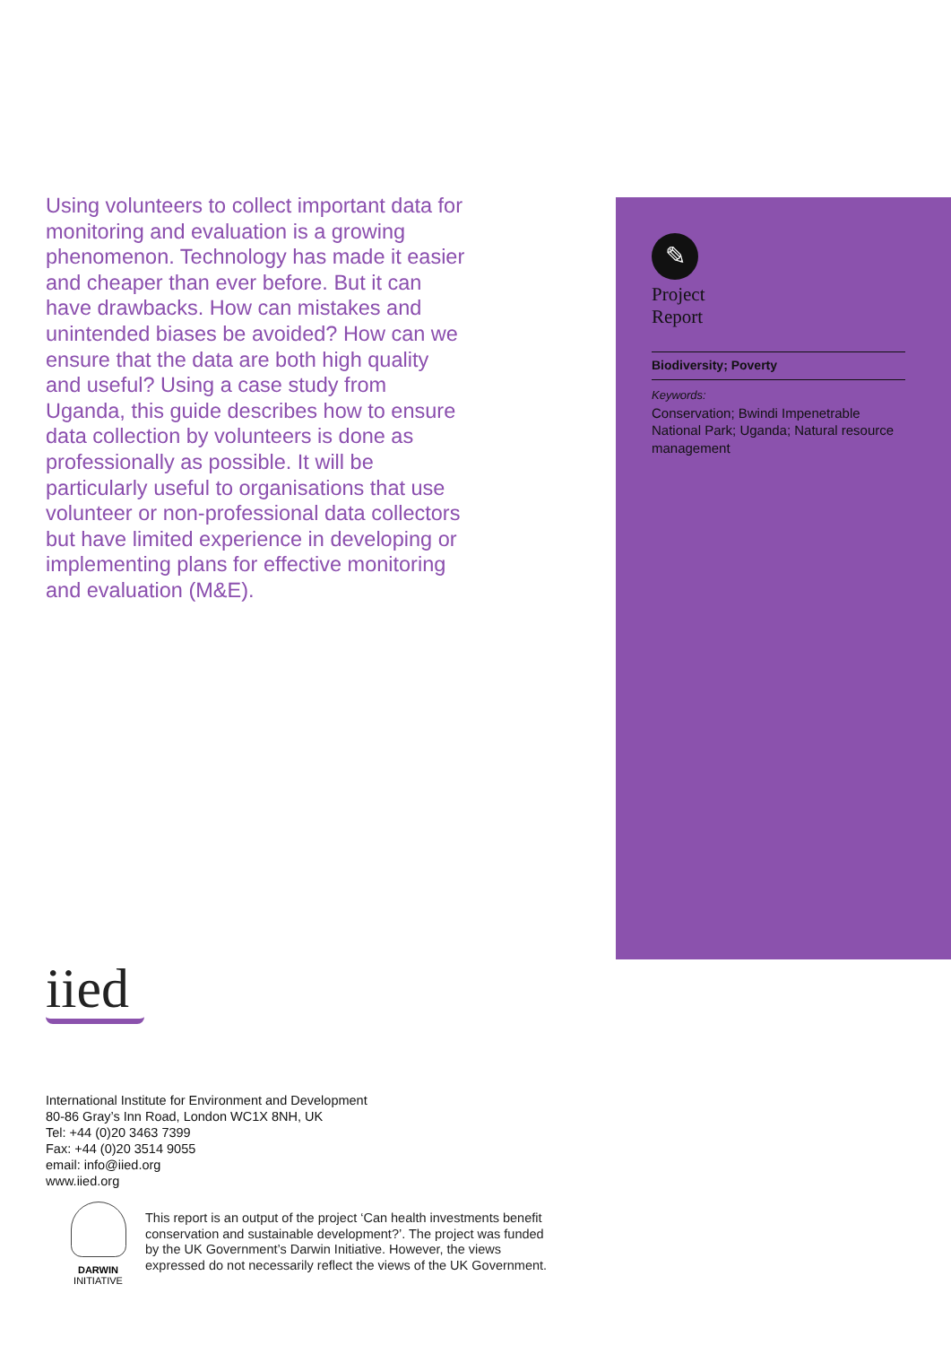Using volunteers to collect important data for monitoring and evaluation is a growing phenomenon. Technology has made it easier and cheaper than ever before. But it can have drawbacks. How can mistakes and unintended biases be avoided? How can we ensure that the data are both high quality and useful? Using a case study from Uganda, this guide describes how to ensure data collection by volunteers is done as professionally as possible. It will be particularly useful to organisations that use volunteer or non-professional data collectors but have limited experience in developing or implementing plans for effective monitoring and evaluation (M&E).
✎
Project
Report
Biodiversity; Poverty
Keywords:
Conservation; Bwindi Impenetrable National Park; Uganda; Natural resource management
iied
International Institute for Environment and Development
80-86 Gray’s Inn Road, London WC1X 8NH, UK
Tel: +44 (0)20 3463 7399
Fax: +44 (0)20 3514 9055
email: info@iied.org
www.iied.org
DARWIN
INITIATIVE
This report is an output of the project ‘Can health investments benefit conservation and sustainable development?’. The project was funded by the UK Government’s Darwin Initiative. However, the views expressed do not necessarily reflect the views of the UK Government.